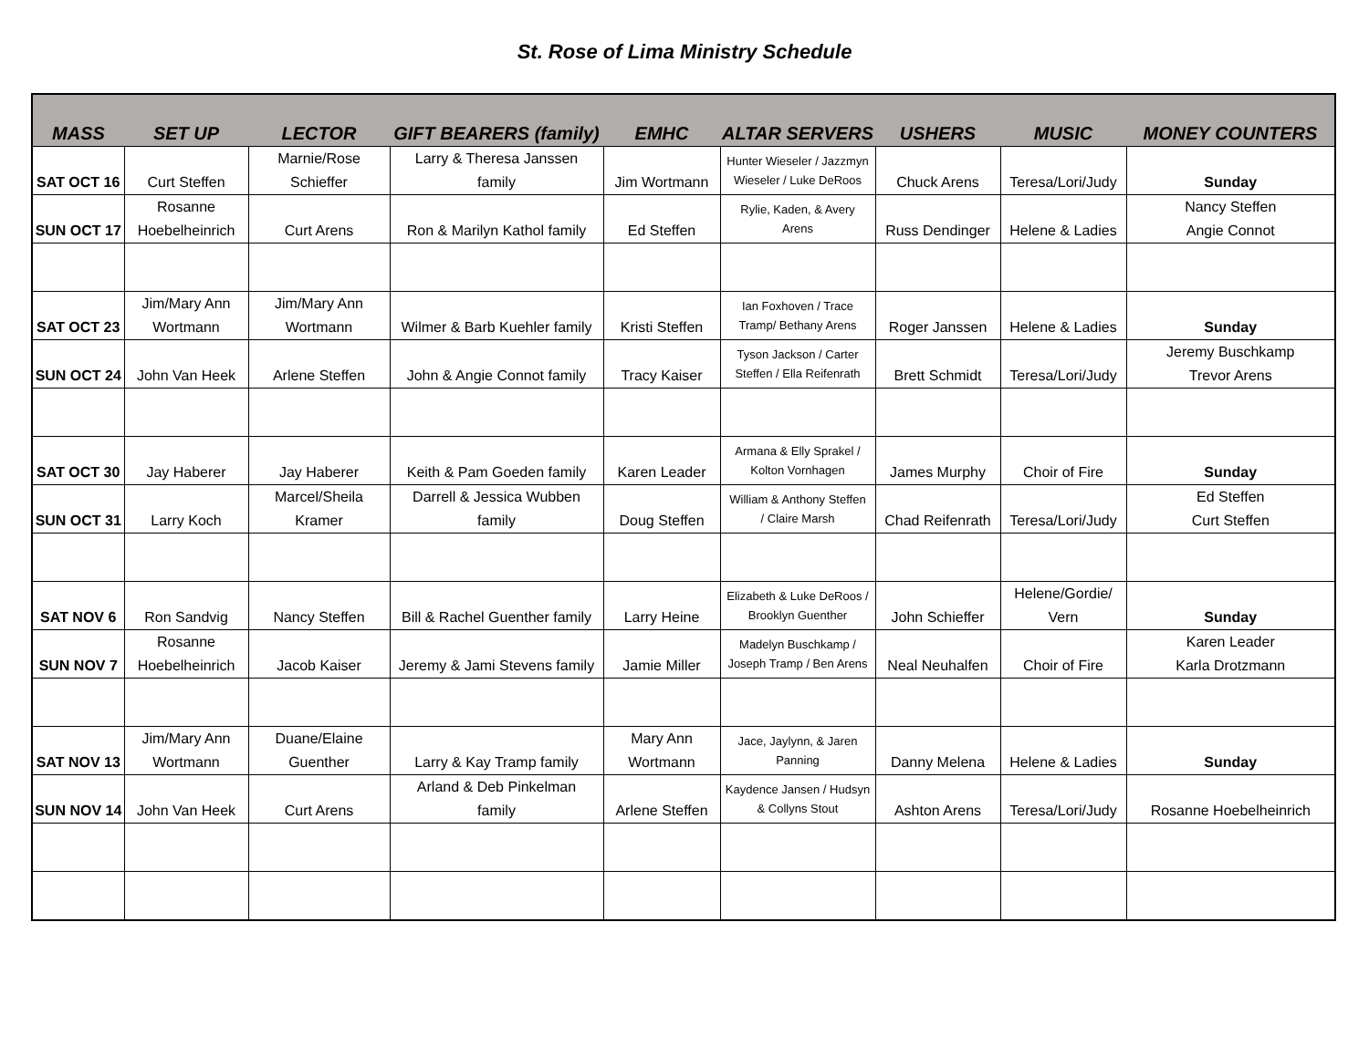St. Rose of Lima Ministry Schedule
| MASS | SET UP | LECTOR | GIFT BEARERS (family) | EMHC | ALTAR SERVERS | USHERS | MUSIC | MONEY COUNTERS |
| --- | --- | --- | --- | --- | --- | --- | --- | --- |
| SAT OCT 16 | Curt Steffen | Marnie/Rose Schieffer | Larry & Theresa Janssen family | Jim Wortmann | Hunter Wieseler / Jazzmyn Wieseler / Luke DeRoos | Chuck Arens | Teresa/Lori/Judy | Sunday |
| SUN OCT 17 | Rosanne Hoebelheinrich | Curt Arens | Ron & Marilyn Kathol family | Ed Steffen | Rylie, Kaden, & Avery Arens | Russ Dendinger | Helene & Ladies | Nancy Steffen Angie Connot |
| SAT OCT 23 | Jim/Mary Ann Wortmann | Jim/Mary Ann Wortmann | Wilmer & Barb Kuehler family | Kristi Steffen | Ian Foxhoven / Trace Tramp/ Bethany Arens | Roger Janssen | Helene & Ladies | Sunday |
| SUN OCT 24 | John Van Heek | Arlene Steffen | John & Angie Connot family | Tracy Kaiser | Tyson Jackson / Carter Steffen / Ella Reifenrath | Brett Schmidt | Teresa/Lori/Judy | Jeremy Buschkamp Trevor Arens |
| SAT OCT 30 | Jay Haberer | Jay Haberer | Keith & Pam Goeden family | Karen Leader | Armana & Elly Sprakel / Kolton Vornhagen | James Murphy | Choir of Fire | Sunday |
| SUN OCT 31 | Larry Koch | Marcel/Sheila Kramer | Darrell & Jessica Wubben family | Doug Steffen | William & Anthony Steffen / Claire Marsh | Chad Reifenrath | Teresa/Lori/Judy | Ed Steffen Curt Steffen |
| SAT NOV 6 | Ron Sandvig | Nancy Steffen | Bill & Rachel Guenther family | Larry Heine | Elizabeth & Luke DeRoos / Brooklyn Guenther | John Schieffer | Helene/Gordie/ Vern | Sunday |
| SUN NOV 7 | Rosanne Hoebelheinrich | Jacob Kaiser | Jeremy & Jami Stevens family | Jamie Miller | Madelyn Buschkamp / Joseph Tramp / Ben Arens | Neal Neuhalfen | Choir of Fire | Karen Leader Karla Drotzmann |
| SAT NOV 13 | Jim/Mary Ann Wortmann | Duane/Elaine Guenther | Larry & Kay Tramp family | Mary Ann Wortmann | Jace, Jaylynn, & Jaren Panning | Danny Melena | Helene & Ladies | Sunday |
| SUN NOV 14 | John Van Heek | Curt Arens | Arland & Deb Pinkelman family | Arlene Steffen | Kaydence Jansen / Hudsyn & Collyns Stout | Ashton Arens | Teresa/Lori/Judy | Rosanne Hoebelheinrich |